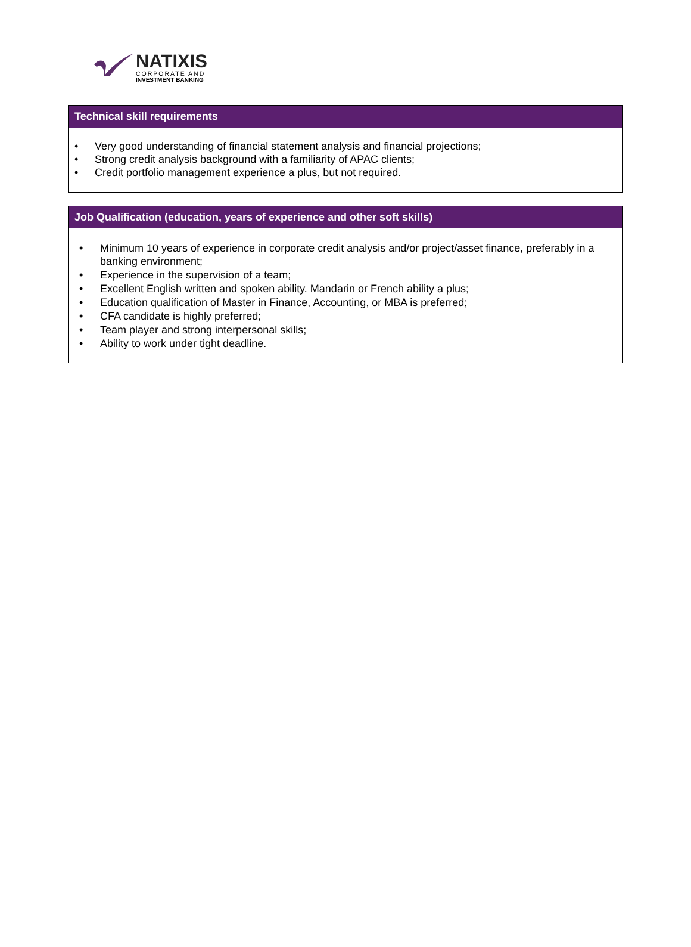NATIXIS
CORPORATE AND
INVESTMENT BANKING
Technical skill requirements
• Very good understanding of financial statement analysis and financial projections;
• Strong credit analysis background with a familiarity of APAC clients;
• Credit portfolio management experience a plus, but not required.
Job Qualification (education, years of experience and other soft skills)
• Minimum 10 years of experience in corporate credit analysis and/or project/asset finance, preferably in a banking environment;
• Experience in the supervision of a team;
• Excellent English written and spoken ability. Mandarin or French ability a plus;
• Education qualification of Master in Finance, Accounting, or MBA is preferred;
• CFA candidate is highly preferred;
• Team player and strong interpersonal skills;
• Ability to work under tight deadline.